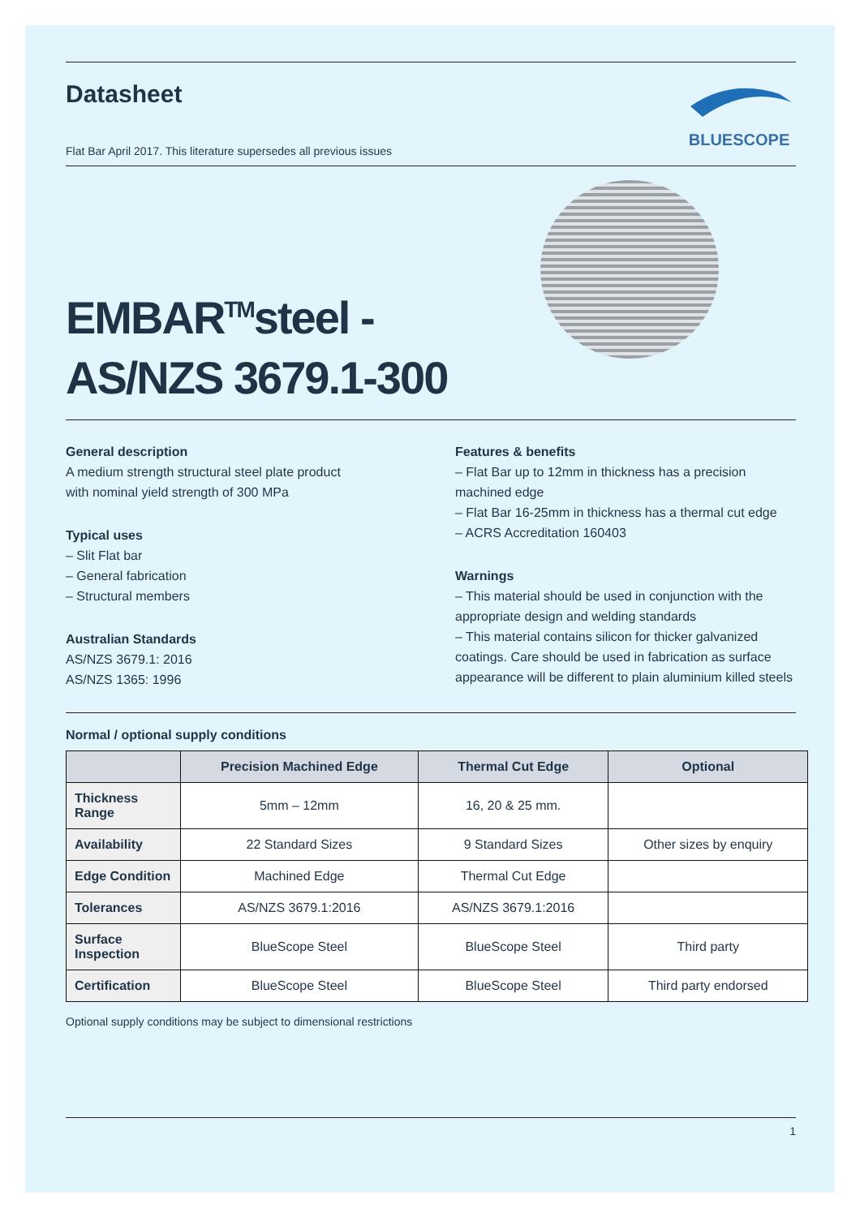Datasheet
BLUESCOPE
Flat Bar April 2017. This literature supersedes all previous issues
EMBAR<sup>TM</sup>steel -
AS/NZS 3679.1-300
General description
A medium strength structural steel plate product
with nominal yield strength of 300 MPa
Typical uses
– Slit Flat bar
– General fabrication
– Structural members
Australian Standards
AS/NZS 3679.1: 2016
AS/NZS 1365: 1996
Features & benefits
– Flat Bar up to 12mm in thickness has a precision machined edge
– Flat Bar 16-25mm in thickness has a thermal cut edge
– ACRS Accreditation 160403
Warnings
– This material should be used in conjunction with the appropriate design and welding standards
– This material contains silicon for thicker galvanized coatings. Care should be used in fabrication as surface appearance will be different to plain aluminium killed steels
Normal / optional supply conditions
| | Precision Machined Edge | Thermal Cut Edge | Optional |
| --- | --- | --- | --- |
| Thickness Range | 5mm – 12mm | 16, 20 & 25 mm. | |
| Availability | 22 Standard Sizes | 9 Standard Sizes | Other sizes by enquiry |
| Edge Condition | Machined Edge | Thermal Cut Edge | |
| Tolerances | AS/NZS 3679.1:2016 | AS/NZS 3679.1:2016 | |
| Surface Inspection | BlueScope Steel | BlueScope Steel | Third party |
| Certification | BlueScope Steel | BlueScope Steel | Third party endorsed |
Optional supply conditions may be subject to dimensional restrictions
1